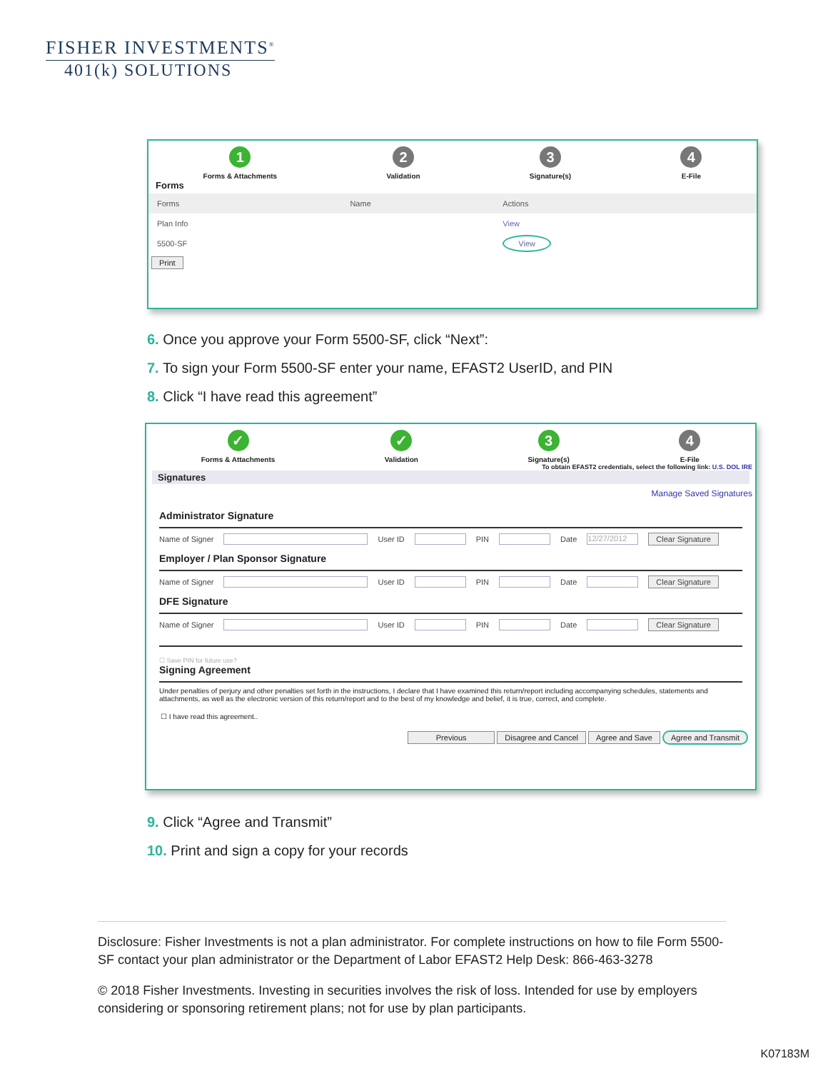FISHER INVESTMENTS<sup>®</sup>
401(k) SOLUTIONS
1
Forms & Attachments
2
Validation
3
Signature(s)
4
E-File
Forms
| Forms | Name | Actions |
| --- | --- | --- |
| Plan Info | | View |
| 5500-SF | | View |
Print
6. Once you approve your Form 5500-SF, click “Next”:
7. To sign your Form 5500-SF enter your name, EFAST2 UserID, and PIN
8. Click “I have read this agreement”
✓
Forms & Attachments
✓
Validation
3
Signature(s)
4
E-File
To obtain EFAST2 credentials, select the following link: U.S. DOL IRE
Signatures
Manage Saved Signatures
Administrator Signature
Name of Signer User ID PIN Date 12/27/2012 Clear Signature
Employer / Plan Sponsor Signature
Name of Signer User ID PIN Date Clear Signature
DFE Signature
Name of Signer User ID PIN Date Clear Signature
☐ Save PIN for future use?
Signing Agreement
Under penalties of perjury and other penalties set forth in the instructions, I declare that I have examined this return/report including accompanying schedules, statements and attachments, as well as the electronic version of this return/report and to the best of my knowledge and belief, it is true, correct, and complete.
☐ I have read this agreement..
Previous Disagree and Cancel Agree and Save Agree and Transmit
9. Click “Agree and Transmit”
10. Print and sign a copy for your records
Disclosure: Fisher Investments is not a plan administrator. For complete instructions on how to file Form 5500-SF contact your plan administrator or the Department of Labor EFAST2 Help Desk: 866-463-3278
© 2018 Fisher Investments. Investing in securities involves the risk of loss. Intended for use by employers considering or sponsoring retirement plans; not for use by plan participants.
K07183M